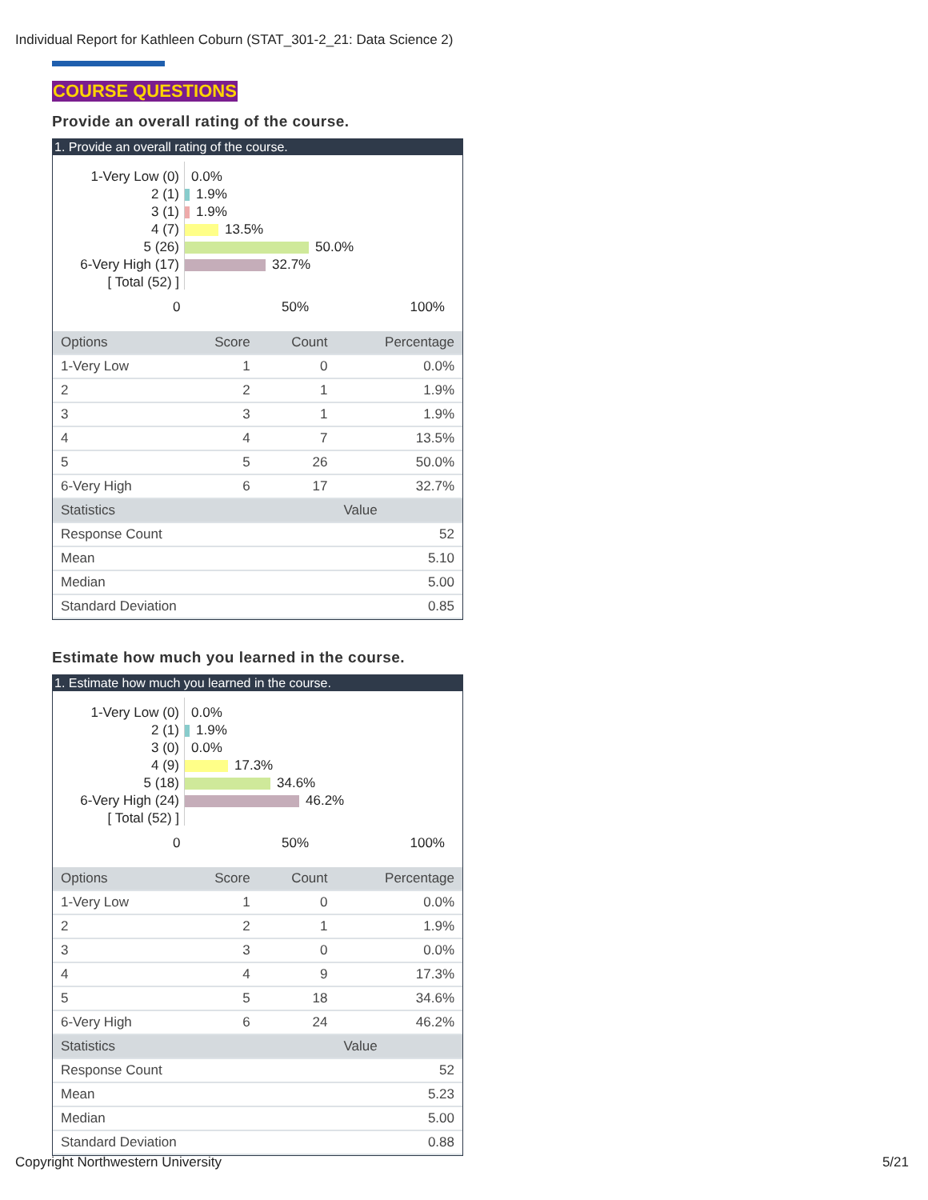Individual Report for Kathleen Coburn (STAT_301-2_21: Data Science 2)
COURSE QUESTIONS
Provide an overall rating of the course.
1. Provide an overall rating of the course.
1-Very Low (0)
2 (1)
3 (1)
4 (7)
5 (26)
6-Very High (17)
[ Total (52) ]
0.0%
1.9%
1.9%
13.5%
50.0%
32.7%
0 50% 100%
| Options | Score | Count | Percentage |
| --- | --- | --- | --- |
| 1-Very Low | 1 | 0 | 0.0% |
| 2 | 2 | 1 | 1.9% |
| 3 | 3 | 1 | 1.9% |
| 4 | 4 | 7 | 13.5% |
| 5 | 5 | 26 | 50.0% |
| 6-Very High | 6 | 17 | 32.7% |
| Statistics | | | Value |
| Response Count | | | 52 |
| Mean | | | 5.10 |
| Median | | | 5.00 |
| Standard Deviation | | | 0.85 |
Estimate how much you learned in the course.
1. Estimate how much you learned in the course.
1-Very Low (0)
2 (1)
3 (0)
4 (9)
5 (18)
6-Very High (24)
[ Total (52) ]
0.0%
1.9%
0.0%
17.3%
34.6%
46.2%
0 50% 100%
| Options | Score | Count | Percentage |
| --- | --- | --- | --- |
| 1-Very Low | 1 | 0 | 0.0% |
| 2 | 2 | 1 | 1.9% |
| 3 | 3 | 0 | 0.0% |
| 4 | 4 | 9 | 17.3% |
| 5 | 5 | 18 | 34.6% |
| 6-Very High | 6 | 24 | 46.2% |
| Statistics | | | Value |
| Response Count | | | 52 |
| Mean | | | 5.23 |
| Median | | | 5.00 |
| Standard Deviation | | | 0.88 |
Copyright Northwestern University 5/21